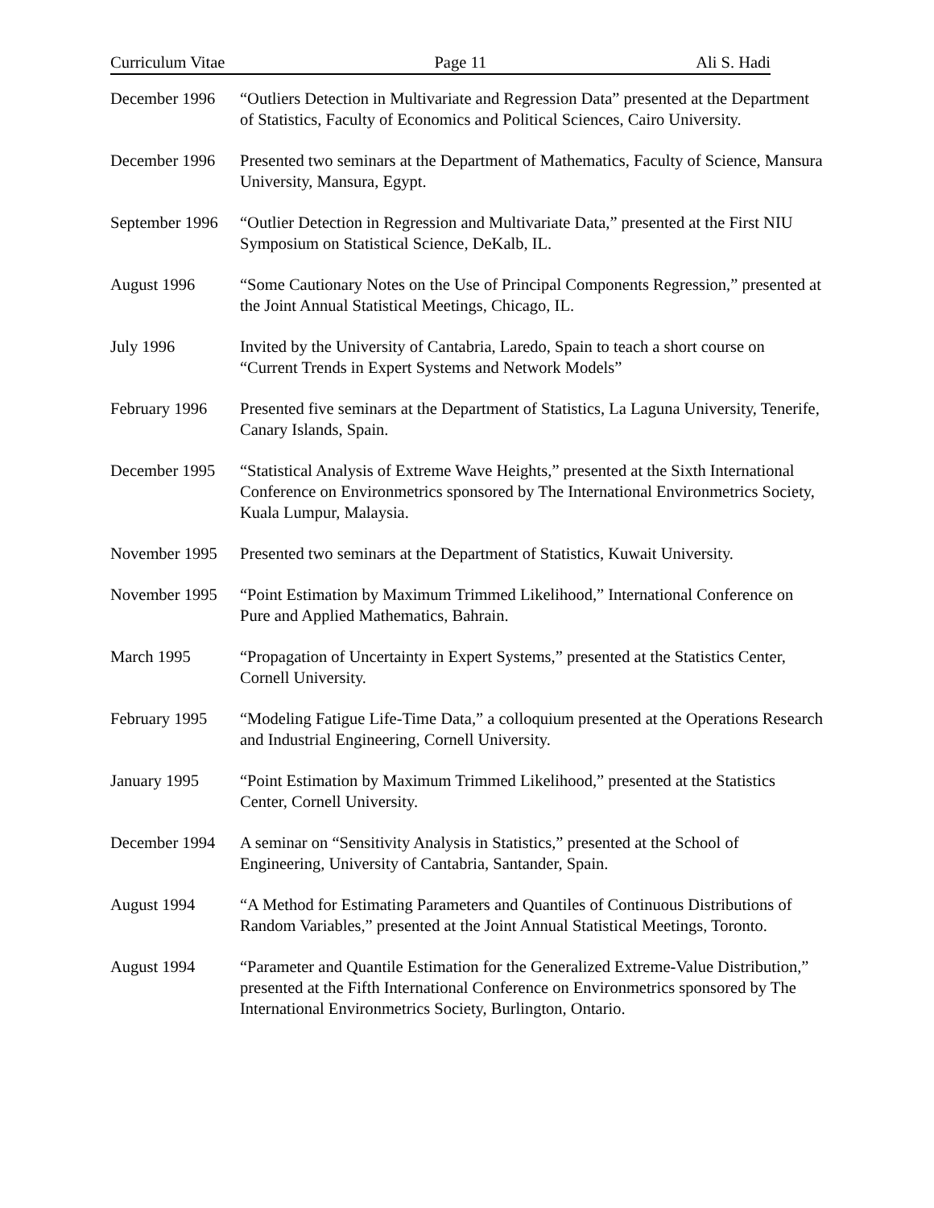Curriculum Vitae Page 11 Ali S. Hadi
December 1996 “Outliers Detection in Multivariate and Regression Data” presented at the Department of Statistics, Faculty of Economics and Political Sciences, Cairo University.
December 1996 Presented two seminars at the Department of Mathematics, Faculty of Science, Mansura University, Mansura, Egypt.
September 1996
“Outlier Detection in Regression and Multivariate Data,” presented at the First NIU Symposium on Statistical Science, DeKalb, IL.
August 1996 “Some Cautionary Notes on the Use of Principal Components Regression,” presented at the Joint Annual Statistical Meetings, Chicago, IL.
July 1996 Invited by the University of Cantabria, Laredo, Spain to teach a short course on “Current Trends in Expert Systems and Network Models”
February 1996 Presented five seminars at the Department of Statistics, La Laguna University, Tenerife, Canary Islands, Spain.
December 1995 “Statistical Analysis of Extreme Wave Heights,” presented at the Sixth International Conference on Environmetrics sponsored by The International Environmetrics Society, Kuala Lumpur, Malaysia.
November 1995 Presented two seminars at the Department of Statistics, Kuwait University.
November 1995 “Point Estimation by Maximum Trimmed Likelihood,” International Conference on Pure and Applied Mathematics, Bahrain.
March 1995 “Propagation of Uncertainty in Expert Systems,” presented at the Statistics Center, Cornell University.
February 1995 “Modeling Fatigue Life-Time Data,” a colloquium presented at the Operations Research and Industrial Engineering, Cornell University.
January 1995 “Point Estimation by Maximum Trimmed Likelihood,” presented at the Statistics Center, Cornell University.
December 1994 A seminar on “Sensitivity Analysis in Statistics,” presented at the School of Engineering, University of Cantabria, Santander, Spain.
August 1994 “A Method for Estimating Parameters and Quantiles of Continuous Distributions of Random Variables,” presented at the Joint Annual Statistical Meetings, Toronto.
August 1994 “Parameter and Quantile Estimation for the Generalized Extreme-Value Distribution,” presented at the Fifth International Conference on Environmetrics sponsored by The International Environmetrics Society, Burlington, Ontario.